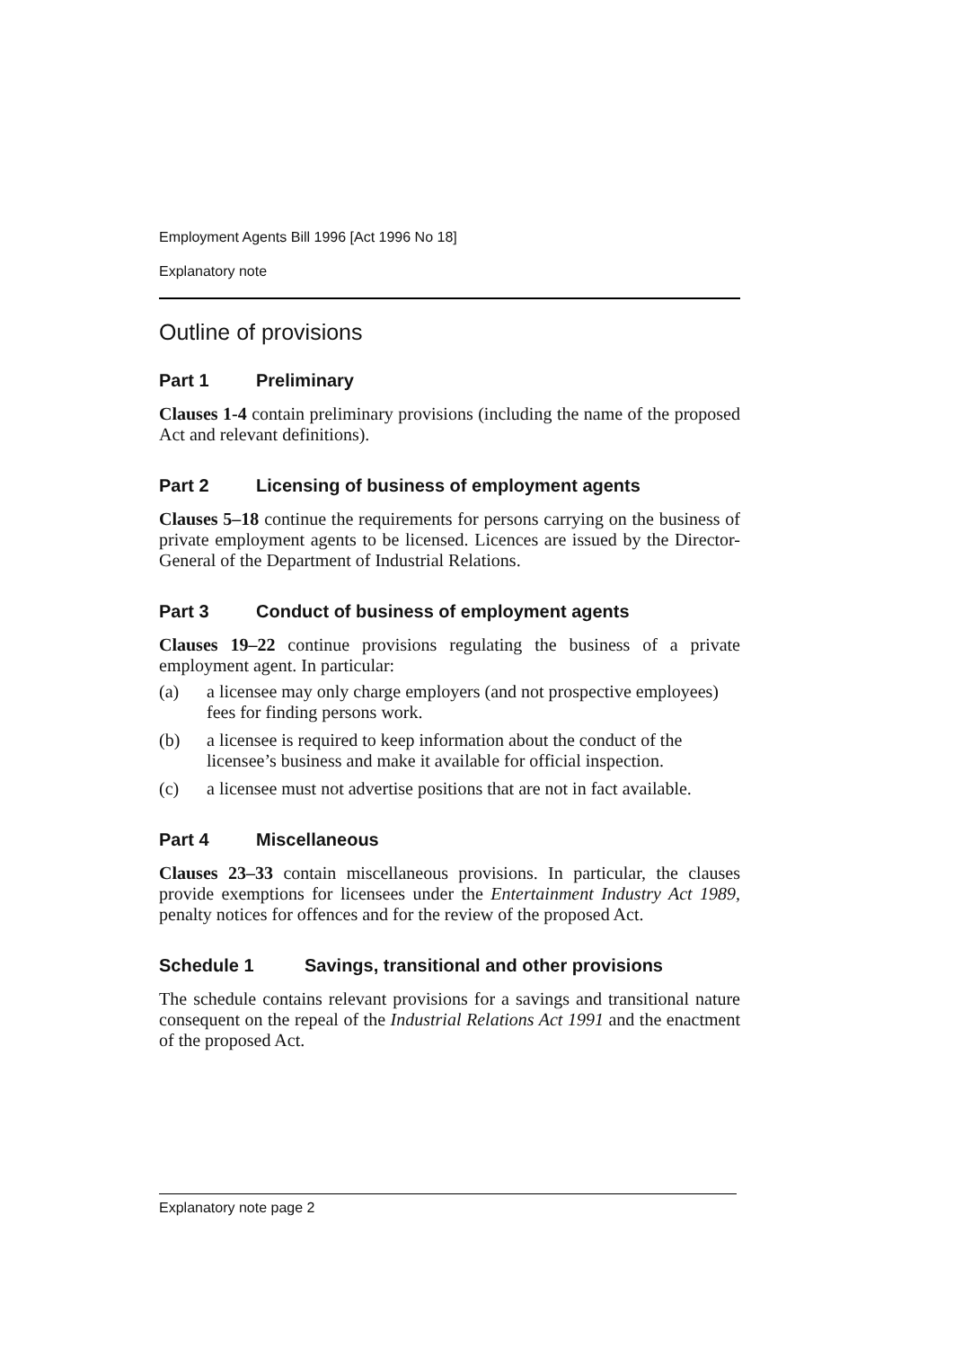Employment Agents Bill 1996 [Act 1996 No 18]
Explanatory note
Outline of provisions
Part 1 Preliminary
Clauses 1-4 contain preliminary provisions (including the name of the proposed Act and relevant definitions).
Part 2 Licensing of business of employment agents
Clauses 5–18 continue the requirements for persons carrying on the business of private employment agents to be licensed. Licences are issued by the Director-General of the Department of Industrial Relations.
Part 3 Conduct of business of employment agents
Clauses 19–22 continue provisions regulating the business of a private employment agent. In particular:
(a) a licensee may only charge employers (and not prospective employees) fees for finding persons work.
(b) a licensee is required to keep information about the conduct of the licensee’s business and make it available for official inspection.
(c) a licensee must not advertise positions that are not in fact available.
Part 4 Miscellaneous
Clauses 23–33 contain miscellaneous provisions. In particular, the clauses provide exemptions for licensees under the Entertainment Industry Act 1989, penalty notices for offences and for the review of the proposed Act.
Schedule 1 Savings, transitional and other provisions
The schedule contains relevant provisions for a savings and transitional nature consequent on the repeal of the Industrial Relations Act 1991 and the enactment of the proposed Act.
Explanatory note page 2